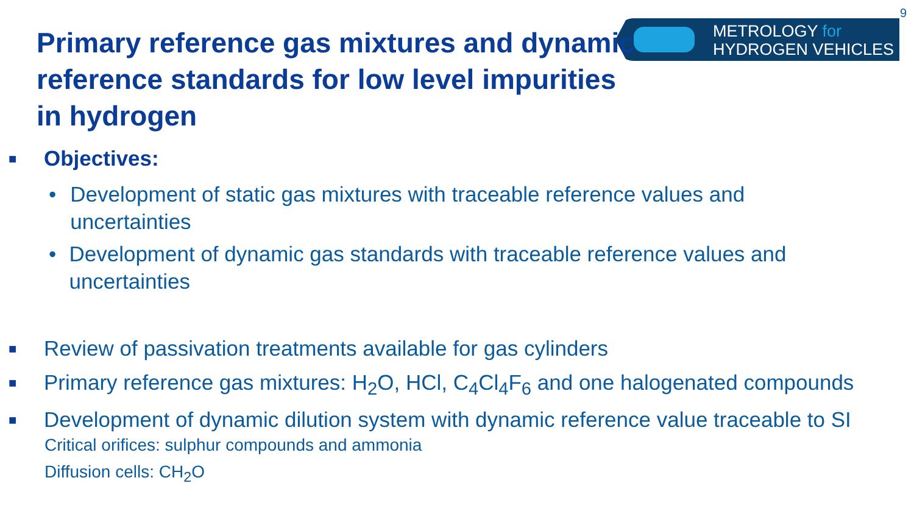9
METROLOGY for
HYDROGEN VEHICLES
Primary reference gas mixtures and dynamic reference standards for low level impurities in hydrogen
■ Objectives:
• Development of static gas mixtures with traceable reference values and uncertainties
• Development of dynamic gas standards with traceable reference values and uncertainties
■ Review of passivation treatments available for gas cylinders
■ Primary reference gas mixtures: H<sub>2</sub>O, HCl, C<sub>4</sub>Cl<sub>4</sub>F<sub>6</sub> and one halogenated compounds
■ Development of dynamic dilution system with dynamic reference value traceable to SI
Critical orifices: sulphur compounds and ammonia
Diffusion cells: CH<sub>2</sub>O